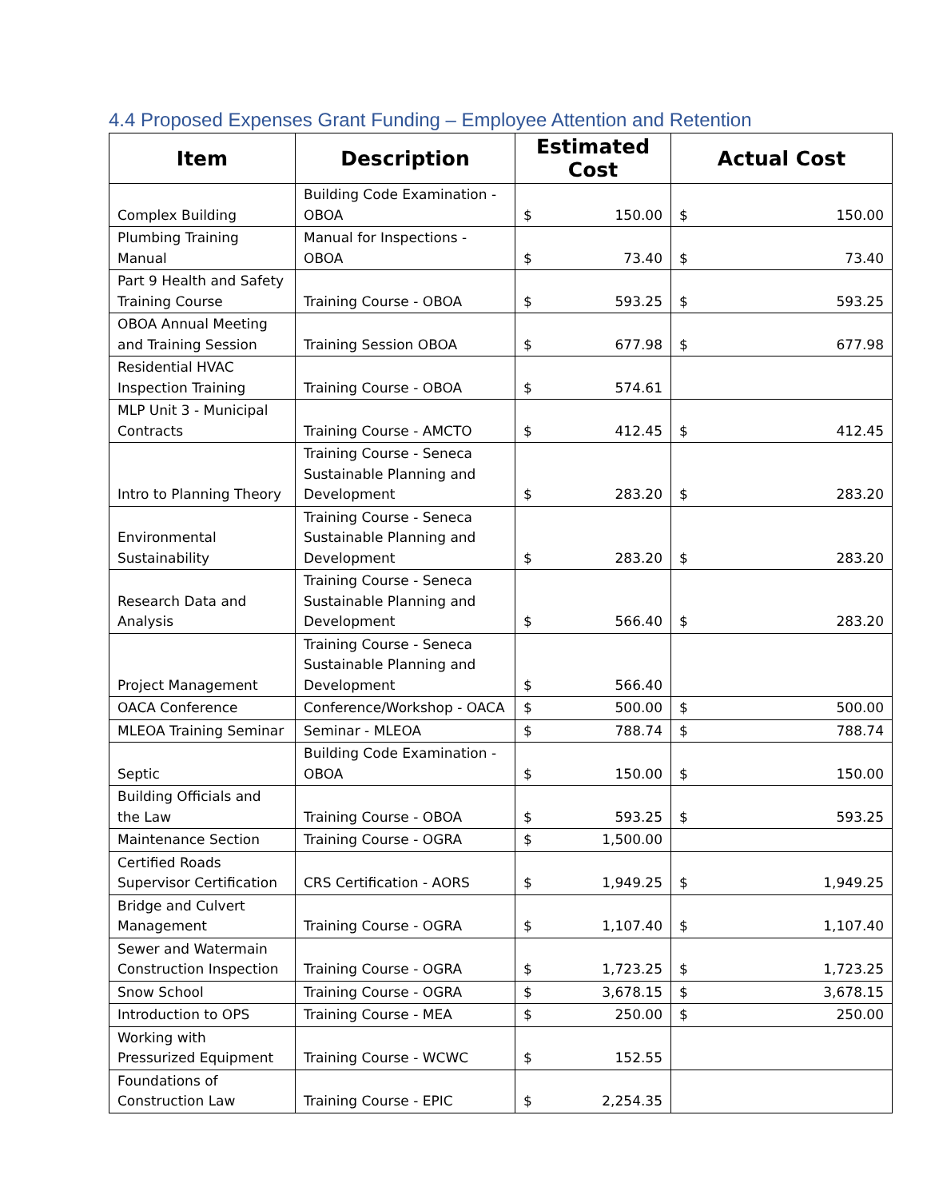4.4 Proposed Expenses Grant Funding – Employee Attention and Retention
| Item | Description | Estimated Cost | Actual Cost |
| --- | --- | --- | --- |
| Complex Building | Building Code Examination - OBOA | $ 150.00 | $ 150.00 |
| Plumbing Training Manual | Manual for Inspections - OBOA | $ 73.40 | $ 73.40 |
| Part 9 Health and Safety Training Course | Training Course - OBOA | $ 593.25 | $ 593.25 |
| OBOA Annual Meeting and Training Session | Training Session OBOA | $ 677.98 | $ 677.98 |
| Residential HVAC Inspection Training | Training Course - OBOA | $ 574.61 | |
| MLP Unit 3 - Municipal Contracts | Training Course - AMCTO | $ 412.45 | $ 412.45 |
| Intro to Planning Theory | Training Course - Seneca Sustainable Planning and Development | $ 283.20 | $ 283.20 |
| Environmental Sustainability | Training Course - Seneca Sustainable Planning and Development | $ 283.20 | $ 283.20 |
| Research Data and Analysis | Training Course - Seneca Sustainable Planning and Development | $ 566.40 | $ 283.20 |
| Project Management | Training Course - Seneca Sustainable Planning and Development | $ 566.40 | |
| OACA Conference | Conference/Workshop - OACA | $ 500.00 | $ 500.00 |
| MLEOA Training Seminar | Seminar - MLEOA | $ 788.74 | $ 788.74 |
| Septic | Building Code Examination - OBOA | $ 150.00 | $ 150.00 |
| Building Officials and the Law | Training Course - OBOA | $ 593.25 | $ 593.25 |
| Maintenance Section | Training Course - OGRA | $ 1,500.00 | |
| Certified Roads Supervisor Certification | CRS Certification - AORS | $ 1,949.25 | $ 1,949.25 |
| Bridge and Culvert Management | Training Course - OGRA | $ 1,107.40 | $ 1,107.40 |
| Sewer and Watermain Construction Inspection | Training Course - OGRA | $ 1,723.25 | $ 1,723.25 |
| Snow School | Training Course - OGRA | $ 3,678.15 | $ 3,678.15 |
| Introduction to OPS | Training Course - MEA | $ 250.00 | $ 250.00 |
| Working with Pressurized Equipment | Training Course - WCWC | $ 152.55 | |
| Foundations of Construction Law | Training Course - EPIC | $ 2,254.35 | |